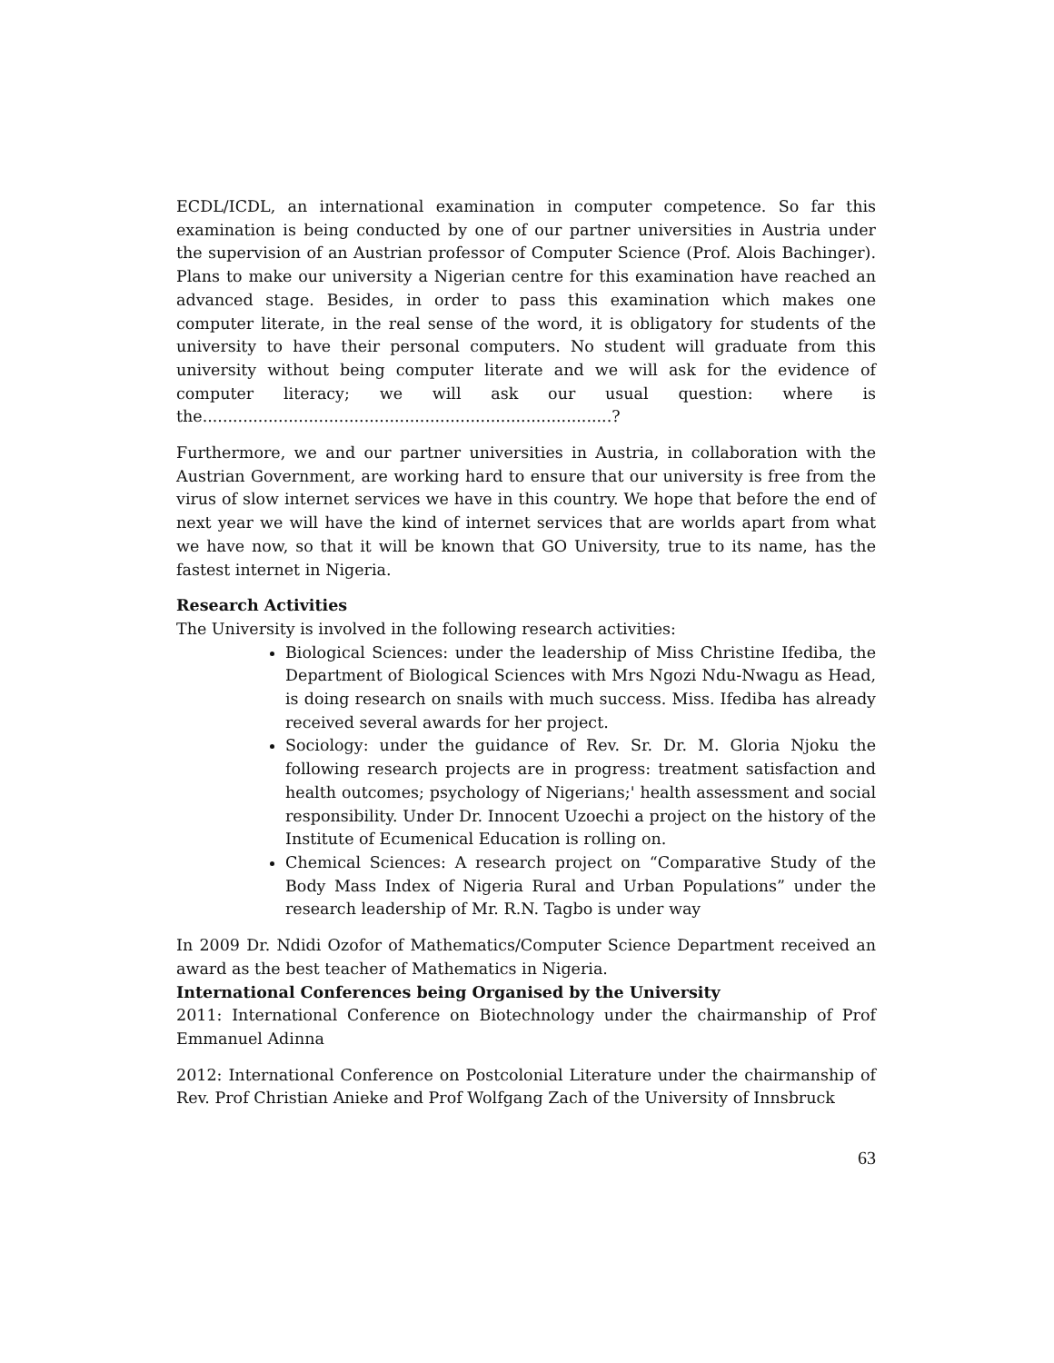ECDL/ICDL, an international examination in computer competence. So far this examination is being conducted by one of our partner universities in Austria under the supervision of an Austrian professor of Computer Science (Prof. Alois Bachinger). Plans to make our university a Nigerian centre for this examination have reached an advanced stage. Besides, in order to pass this examination which makes one computer literate, in the real sense of the word, it is obligatory for students of the university to have their personal computers. No student will graduate from this university without being computer literate and we will ask for the evidence of computer literacy; we will ask our usual question: where is the.................................................................................?
Furthermore, we and our partner universities in Austria, in collaboration with the Austrian Government, are working hard to ensure that our university is free from the virus of slow internet services we have in this country. We hope that before the end of next year we will have the kind of internet services that are worlds apart from what we have now, so that it will be known that GO University, true to its name, has the fastest internet in Nigeria.
Research Activities
The University is involved in the following research activities:
Biological Sciences: under the leadership of Miss Christine Ifediba, the Department of Biological Sciences with Mrs Ngozi Ndu-Nwagu as Head, is doing research on snails with much success. Miss. Ifediba has already received several awards for her project.
Sociology: under the guidance of Rev. Sr. Dr. M. Gloria Njoku the following research projects are in progress: treatment satisfaction and health outcomes; psychology of Nigerians;' health assessment and social responsibility. Under Dr. Innocent Uzoechi a project on the history of the Institute of Ecumenical Education is rolling on.
Chemical Sciences: A research project on “Comparative Study of the Body Mass Index of Nigeria Rural and Urban Populations” under the research leadership of Mr. R.N. Tagbo is under way
In 2009 Dr. Ndidi Ozofor of Mathematics/Computer Science Department received an award as the best teacher of Mathematics in Nigeria.
International Conferences being Organised by the University
2011: International Conference on Biotechnology under the chairmanship of Prof Emmanuel Adinna
2012: International Conference on Postcolonial Literature under the chairmanship of Rev. Prof Christian Anieke and Prof Wolfgang Zach of the University of Innsbruck
63